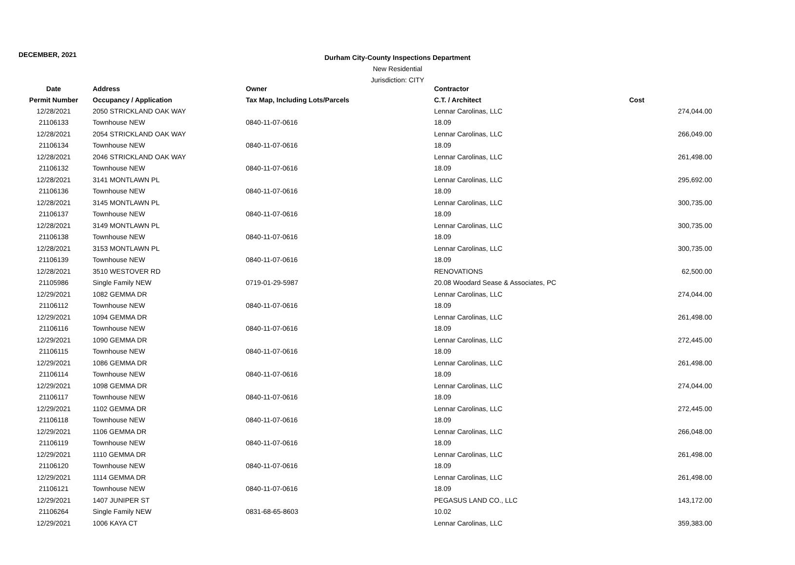DECEMBER, 2021
Durham City-County Inspections Department
New Residential
Jurisdiction: CITY
| Date | Address | Owner | Contractor | |
| --- | --- | --- | --- | --- |
| Permit Number | Occupancy / Application | Tax Map, Including Lots/Parcels | C.T. / Architect | Cost |
| 12/28/2021 | 2050 STRICKLAND OAK WAY | | Lennar Carolinas, LLC | 274,044.00 |
| 21106133 | Townhouse NEW | 0840-11-07-0616 | 18.09 | |
| 12/28/2021 | 2054 STRICKLAND OAK WAY | | Lennar Carolinas, LLC | 266,049.00 |
| 21106134 | Townhouse NEW | 0840-11-07-0616 | 18.09 | |
| 12/28/2021 | 2046 STRICKLAND OAK WAY | | Lennar Carolinas, LLC | 261,498.00 |
| 21106132 | Townhouse NEW | 0840-11-07-0616 | 18.09 | |
| 12/28/2021 | 3141 MONTLAWN PL | | Lennar Carolinas, LLC | 295,692.00 |
| 21106136 | Townhouse NEW | 0840-11-07-0616 | 18.09 | |
| 12/28/2021 | 3145 MONTLAWN PL | | Lennar Carolinas, LLC | 300,735.00 |
| 21106137 | Townhouse NEW | 0840-11-07-0616 | 18.09 | |
| 12/28/2021 | 3149 MONTLAWN PL | | Lennar Carolinas, LLC | 300,735.00 |
| 21106138 | Townhouse NEW | 0840-11-07-0616 | 18.09 | |
| 12/28/2021 | 3153 MONTLAWN PL | | Lennar Carolinas, LLC | 300,735.00 |
| 21106139 | Townhouse NEW | 0840-11-07-0616 | 18.09 | |
| 12/28/2021 | 3510 WESTOVER RD | | RENOVATIONS | 62,500.00 |
| 21105986 | Single Family NEW | 0719-01-29-5987 | 20.08 Woodard Sease & Associates, PC | |
| 12/29/2021 | 1082 GEMMA DR | | Lennar Carolinas, LLC | 274,044.00 |
| 21106112 | Townhouse NEW | 0840-11-07-0616 | 18.09 | |
| 12/29/2021 | 1094 GEMMA DR | | Lennar Carolinas, LLC | 261,498.00 |
| 21106116 | Townhouse NEW | 0840-11-07-0616 | 18.09 | |
| 12/29/2021 | 1090 GEMMA DR | | Lennar Carolinas, LLC | 272,445.00 |
| 21106115 | Townhouse NEW | 0840-11-07-0616 | 18.09 | |
| 12/29/2021 | 1086 GEMMA DR | | Lennar Carolinas, LLC | 261,498.00 |
| 21106114 | Townhouse NEW | 0840-11-07-0616 | 18.09 | |
| 12/29/2021 | 1098 GEMMA DR | | Lennar Carolinas, LLC | 274,044.00 |
| 21106117 | Townhouse NEW | 0840-11-07-0616 | 18.09 | |
| 12/29/2021 | 1102 GEMMA DR | | Lennar Carolinas, LLC | 272,445.00 |
| 21106118 | Townhouse NEW | 0840-11-07-0616 | 18.09 | |
| 12/29/2021 | 1106 GEMMA DR | | Lennar Carolinas, LLC | 266,048.00 |
| 21106119 | Townhouse NEW | 0840-11-07-0616 | 18.09 | |
| 12/29/2021 | 1110 GEMMA DR | | Lennar Carolinas, LLC | 261,498.00 |
| 21106120 | Townhouse NEW | 0840-11-07-0616 | 18.09 | |
| 12/29/2021 | 1114 GEMMA DR | | Lennar Carolinas, LLC | 261,498.00 |
| 21106121 | Townhouse NEW | 0840-11-07-0616 | 18.09 | |
| 12/29/2021 | 1407 JUNIPER ST | | PEGASUS LAND CO., LLC | 143,172.00 |
| 21106264 | Single Family NEW | 0831-68-65-8603 | 10.02 | |
| 12/29/2021 | 1006 KAYA CT | | Lennar Carolinas, LLC | 359,383.00 |